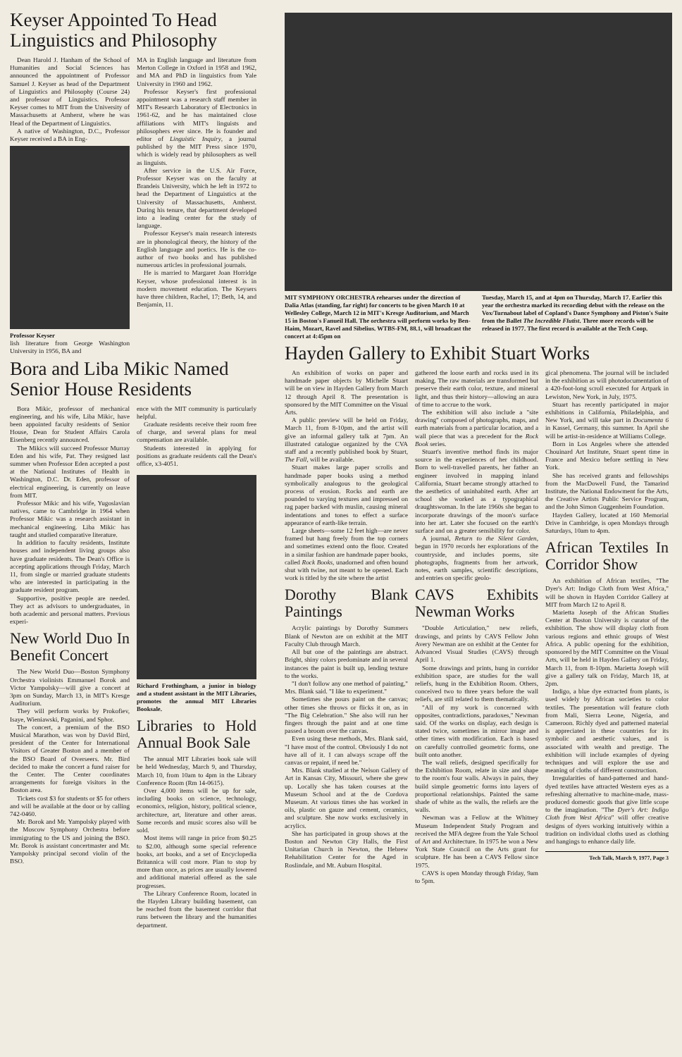Keyser Appointed To Head Linguistics and Philosophy
Dean Harold J. Hanham of the School of Humanities and Social Sciences has announced the appointment of Professor Samuel J. Keyser as head of the Department of Linguistics and Philosophy (Course 24) and professor of Linguistics. Professor Keyser comes to MIT from the University of Massachusetts at Amherst, where he was Head of the Department of Linguistics.
A native of Washington, D.C., Professor Keyser received a BA in Eng-
Professor Keyser
lish literature from George Washington University in 1956, BA and
MA in English language and literature from Merton College in Oxford in 1958 and 1962, and MA and PhD in linguistics from Yale University in 1960 and 1962.
Professor Keyser's first professional appointment was a research staff member in MIT's Research Laboratory of Electronics in 1961-62, and he has maintained close affiliations with MIT's linguists and philosophers ever since. He is founder and editor of Linguistic Inquiry, a journal published by the MIT Press since 1970, which is widely read by philosophers as well as linguists.
After service in the U.S. Air Force, Professor Keyser was on the faculty at Brandeis University, which he left in 1972 to head the Department of Linguistics at the University of Massachusetts, Amherst. During his tenure, that department developed into a leading center for the study of language.
Professor Keyser's main research interests are in phonological theory, the history of the English language and poetics. He is the co-author of two books and has published numerous articles in professional journals.
He is married to Margaret Joan Horridge Keyser, whose professional interest is in modern movement education. The Keysers have three children, Rachel, 17; Beth, 14, and Benjamin, 11.
Bora and Liba Mikic Named Senior House Residents
Bora Mikic, professor of mechanical engineering, and his wife, Liba Mikic, have been appointed faculty residents of Senior House, Dean for Student Affairs Carola Eisenberg recently announced.
The Mikics will succeed Professor Murray Eden and his wife, Pat. They resigned last summer when Professor Eden accepted a post at the National Institutes of Health in Washington, D.C. Dr. Eden, professor of electrical engineering, is currently on leave from MIT.
Professor Mikic and his wife, Yugoslavian natives, came to Cambridge in 1964 when Professor Mikic was a research assistant in mechanical engineering. Liba Mikic has taught and studied comparative literature.
In addition to faculty residents, Institute houses and independent living groups also have graduate residents. The Dean's Office is accepting applications through Friday, March 11, from single or married graduate students who are interested in participating in the graduate resident program.
Supportive, positive people are needed. They act as advisors to undergraduates, in both academic and personal matters. Previous experi-
New World Duo In Benefit Concert
The New World Duo—Boston Symphony Orchestra violinists Emmanuel Borok and Victor Yampolsky—will give a concert at 3pm on Sunday, March 13, in MIT's Kresge Auditorium.
They will perform works by Prokofiev, Isaye, Wieniawski, Paganini, and Sphor.
The concert, a premium of the BSO Musical Marathon, was won by David Bird, president of the Center for International Visitors of Greater Boston and a member of the BSO Board of Overseers. Mr. Bird decided to make the concert a fund raiser for the Center. The Center coordinates arrangements for foreign visitors in the Boston area.
Tickets cost $3 for students or $5 for others and will be available at the door or by calling 742-0460.
Mr. Borok and Mr. Yampolsky played with the Moscow Symphony Orchestra before immigrating to the US and joining the BSO. Mr. Borok is assistant concertmaster and Mr. Yampolsky principal second violin of the BSO.
ence with the MIT community is particularly helpful.
Graduate residents receive their room free of charge, and several plans for meal compensation are available.
Students interested in applying for positions as graduate residents call the Dean's office, x3-4051.
Richard Frothingham, a junior in biology and a student assistant in the MIT Libraries, promotes the annual MIT Libraries Booksale.
Libraries to Hold Annual Book Sale
The annual MIT Libraries book sale will be held Wednesday, March 9, and Thursday, March 10, from 10am to 4pm in the Library Conference Room (Rm 14-0615).
Over 4,000 items will be up for sale, including books on science, technology, economics, religion, history, political science, architecture, art, literature and other areas. Some records and music scores also will be sold.
Most items will range in price from $0.25 to $2.00, although some special reference books, art books, and a set of Encyclopedia Britannica will cost more. Plan to stop by more than once, as prices are usually lowered and additional material offered as the sale progresses.
The Library Conference Room, located in the Hayden Library building basement, can be reached from the basement corridor that runs between the library and the humanities department.
MIT SYMPHONY ORCHESTRA rehearses under the direction of Dalia Atlas (standing, far right) for concerts to be given March 10 at Wellesley College, March 12 in MIT's Kresge Auditorium, and March 15 in Boston's Fanueil Hall. The orchestra will perform works by Ben-Haim, Mozart, Ravel and Sibelius. WTBS-FM, 88.1, will broadcast the concert at 4:45pm on
Tuesday, March 15, and at 4pm on Thursday, March 17. Earlier this year the orchestra marked its recording debut with the release on the Vox/Turnabout label of Copland's Dance Symphony and Piston's Suite from the Ballet The Incredible Flutist. Three more records will be released in 1977. The first record is available at the Tech Coop.
Hayden Gallery to Exhibit Stuart Works
An exhibition of works on paper and handmade paper objects by Michelle Stuart will be on view in Hayden Gallery from March 12 through April 8. The presentation is sponsored by the MIT Committee on the Visual Arts.
A public preview will be held on Friday, March 11, from 8-10pm, and the artist will give an informal gallery talk at 7pm. An illustrated catalogue organized by the CVA staff and a recently published book by Stuart, The Fall, will be available.
Stuart makes large paper scrolls and handmade paper books using a method symbolically analogous to the geological process of erosion. Rocks and earth are pounded to varying textures and impressed on rag paper backed with muslin, causing mineral indentations and tones to effect a surface appearance of earth-like terrain.
Large sheets—some 12 feet high—are never framed but hang freely from the top corners and sometimes extend onto the floor. Created in a similar fashion are handmade paper books, called Rock Books, unadorned and often bound shut with twine, not meant to be opened. Each work is titled by the site where the artist
Dorothy Blank Paintings
Acrylic paintings by Dorothy Summers Blank of Newton are on exhibit at the MIT Faculty Club through March.
All but one of the paintings are abstract. Bright, shiny colors predominate and in several instances the paint is built up, lending texture to the works.
"I don't follow any one method of painting," Mrs. Blank said. "I like to experiment."
Sometimes she pours paint on the canvas; other times she throws or flicks it on, as in "The Big Celebration." She also will run her fingers through the paint and at one time passed a broom over the canvas.
Even using these methods, Mrs. Blank said, "I have most of the control. Obviously I do not have all of it. I can always scrape off the canvas or repaint, if need be."
Mrs. Blank studied at the Nelson Gallery of Art in Kansas City, Missouri, where she grew up. Locally she has taken courses at the Museum School and at the de Cordova Museum. At various times she has worked in oils, plastic on gauze and cement, ceramics, and sculpture. She now works exclusively in acrylics.
She has participated in group shows at the Boston and Newton City Halls, the First Unitarian Church in Newton, the Hebrew Rehabilitation Center for the Aged in Roslindale, and Mt. Auburn Hospital.
gathered the loose earth and rocks used in its making. The raw materials are transformed but preserve their earth color, texture, and mineral light, and thus their history—allowing an aura of time to accrue to the work.
The exhibition will also include a "site drawing" composed of photographs, maps, and earth materials from a particular location, and a wall piece that was a precedent for the Rock Book series.
Stuart's inventive method finds its major source in the experiences of her childhood. Born to well-travelled parents, her father an engineer involved in mapping inland California, Stuart became strongly attached to the aesthetics of uninhabited earth. After art school she worked as a typographical draughtswoman. In the late 1960s she began to incorporate drawings of the moon's surface into her art. Later she focused on the earth's surface and on a greater sensibility for color.
A journal, Return to the Silent Garden, begun in 1970 records her explorations of the countryside, and includes poems, site photographs, fragments from her artwork, notes, earth samples, scientific descriptions, and entries on specific geolo-
CAVS Exhibits Newman Works
"Double Articulation," new reliefs, drawings, and prints by CAVS Fellow John Avery Newman are on exhibit at the Center for Advanced Visual Studies (CAVS) through April 1.
Some drawings and prints, hung in corridor exhibition space, are studies for the wall reliefs, hung in the Exhibition Room. Others, conceived two to three years before the wall reliefs, are still related to them thematically.
"All of my work is concerned with opposites, contradictions, paradoxes," Newman said. Of the works on display, each design is stated twice, sometimes in mirror image and other times with modification. Each is based on carefully controlled geometric forms, one built onto another.
The wall reliefs, designed specifically for the Exhibition Room, relate in size and shape to the room's four walls. Always in pairs, they build simple geometric forms into layers of proportional relationships. Painted the same shade of white as the walls, the reliefs are the walls.
Newman was a Fellow at the Whitney Museum Independent Study Program and received the MFA degree from the Yale School of Art and Architecture. In 1975 he won a New York State Council on the Arts grant for sculpture. He has been a CAVS Fellow since 1975.
CAVS is open Monday through Friday, 9am to 5pm.
gical phenomena. The journal will be included in the exhibition as will photodocumentation of a 420-foot-long scroll executed for Artpark in Lewiston, New York, in July, 1975.
Stuart has recently participated in major exhibitions in California, Philadelphia, and New York, and will take part in Documenta 6 in Kassel, Germany, this summer. In April she will be artist-in-residence at Williams College.
Born in Los Angeles where she attended Chouinard Art Institute, Stuart spent time in France and Mexico before settling in New York.
She has received grants and fellowships from the MacDowell Fund, the Tamarind Institute, the National Endowment for the Arts, the Creative Artists Public Service Program, and the John Simon Guggenheim Foundation.
Hayden Gallery, located at 160 Memorial Drive in Cambridge, is open Mondays through Saturdays, 10am to 4pm.
African Textiles In Corridor Show
An exhibition of African textiles, "The Dyer's Art: Indigo Cloth from West Africa," will be shown in Hayden Corridor Gallery at MIT from March 12 to April 8.
Marietta Joseph of the African Studies Center at Boston University is curator of the exhibition. The show will display cloth from various regions and ethnic groups of West Africa. A public opening for the exhibition, sponsored by the MIT Committee on the Visual Arts, will be held in Hayden Gallery on Friday, March 11, from 8-10pm. Marietta Joseph will give a gallery talk on Friday, March 18, at 2pm.
Indigo, a blue dye extracted from plants, is used widely by African societies to color textiles. The presentation will feature cloth from Mali, Sierra Leone, Nigeria, and Cameroon. Richly dyed and patterned material is appreciated in these countries for its symbolic and aesthetic values, and is associated with wealth and prestige. The exhibition will include examples of dyeing techniques and will explore the use and meaning of cloths of different construction.
Irregularities of hand-patterned and hand-dyed textiles have attracted Western eyes as a refreshing alternative to machine-made, mass-produced domestic goods that give little scope to the imagination. "The Dyer's Art: Indigo Cloth from West Africa" will offer creative designs of dyers working intuitively within a tradition on individual cloths used as clothing and hangings to enhance daily life.
Tech Talk, March 9, 1977, Page 3